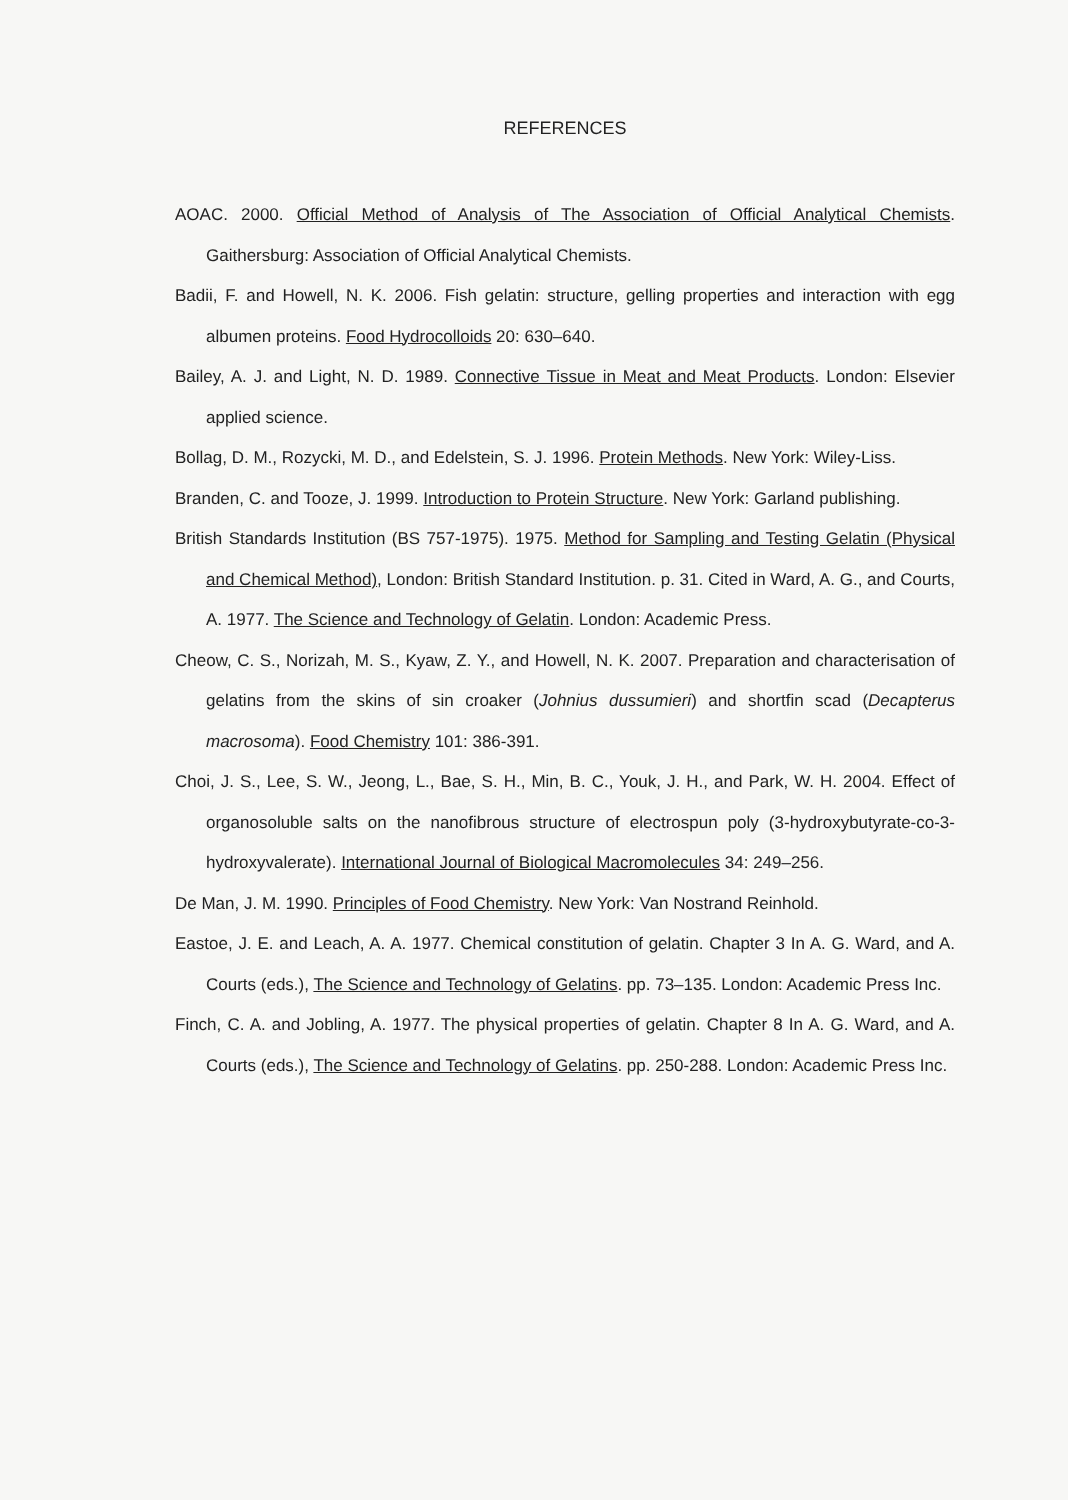REFERENCES
AOAC. 2000. Official Method of Analysis of The Association of Official Analytical Chemists. Gaithersburg: Association of Official Analytical Chemists.
Badii, F. and Howell, N. K. 2006. Fish gelatin: structure, gelling properties and interaction with egg albumen proteins. Food Hydrocolloids 20: 630–640.
Bailey, A. J. and Light, N. D. 1989. Connective Tissue in Meat and Meat Products. London: Elsevier applied science.
Bollag, D. M., Rozycki, M. D., and Edelstein, S. J. 1996. Protein Methods. New York: Wiley-Liss.
Branden, C. and Tooze, J. 1999. Introduction to Protein Structure. New York: Garland publishing.
British Standards Institution (BS 757-1975). 1975. Method for Sampling and Testing Gelatin (Physical and Chemical Method), London: British Standard Institution. p. 31. Cited in Ward, A. G., and Courts, A. 1977. The Science and Technology of Gelatin. London: Academic Press.
Cheow, C. S., Norizah, M. S., Kyaw, Z. Y., and Howell, N. K. 2007. Preparation and characterisation of gelatins from the skins of sin croaker (Johnius dussumieri) and shortfin scad (Decapterus macrosoma). Food Chemistry 101: 386-391.
Choi, J. S., Lee, S. W., Jeong, L., Bae, S. H., Min, B. C., Youk, J. H., and Park, W. H. 2004. Effect of organosoluble salts on the nanofibrous structure of electrospun poly (3-hydroxybutyrate-co-3-hydroxyvalerate). International Journal of Biological Macromolecules 34: 249–256.
De Man, J. M. 1990. Principles of Food Chemistry. New York: Van Nostrand Reinhold.
Eastoe, J. E. and Leach, A. A. 1977. Chemical constitution of gelatin. Chapter 3 In A. G. Ward, and A. Courts (eds.), The Science and Technology of Gelatins. pp. 73–135. London: Academic Press Inc.
Finch, C. A. and Jobling, A. 1977. The physical properties of gelatin. Chapter 8 In A. G. Ward, and A. Courts (eds.), The Science and Technology of Gelatins. pp. 250-288. London: Academic Press Inc.